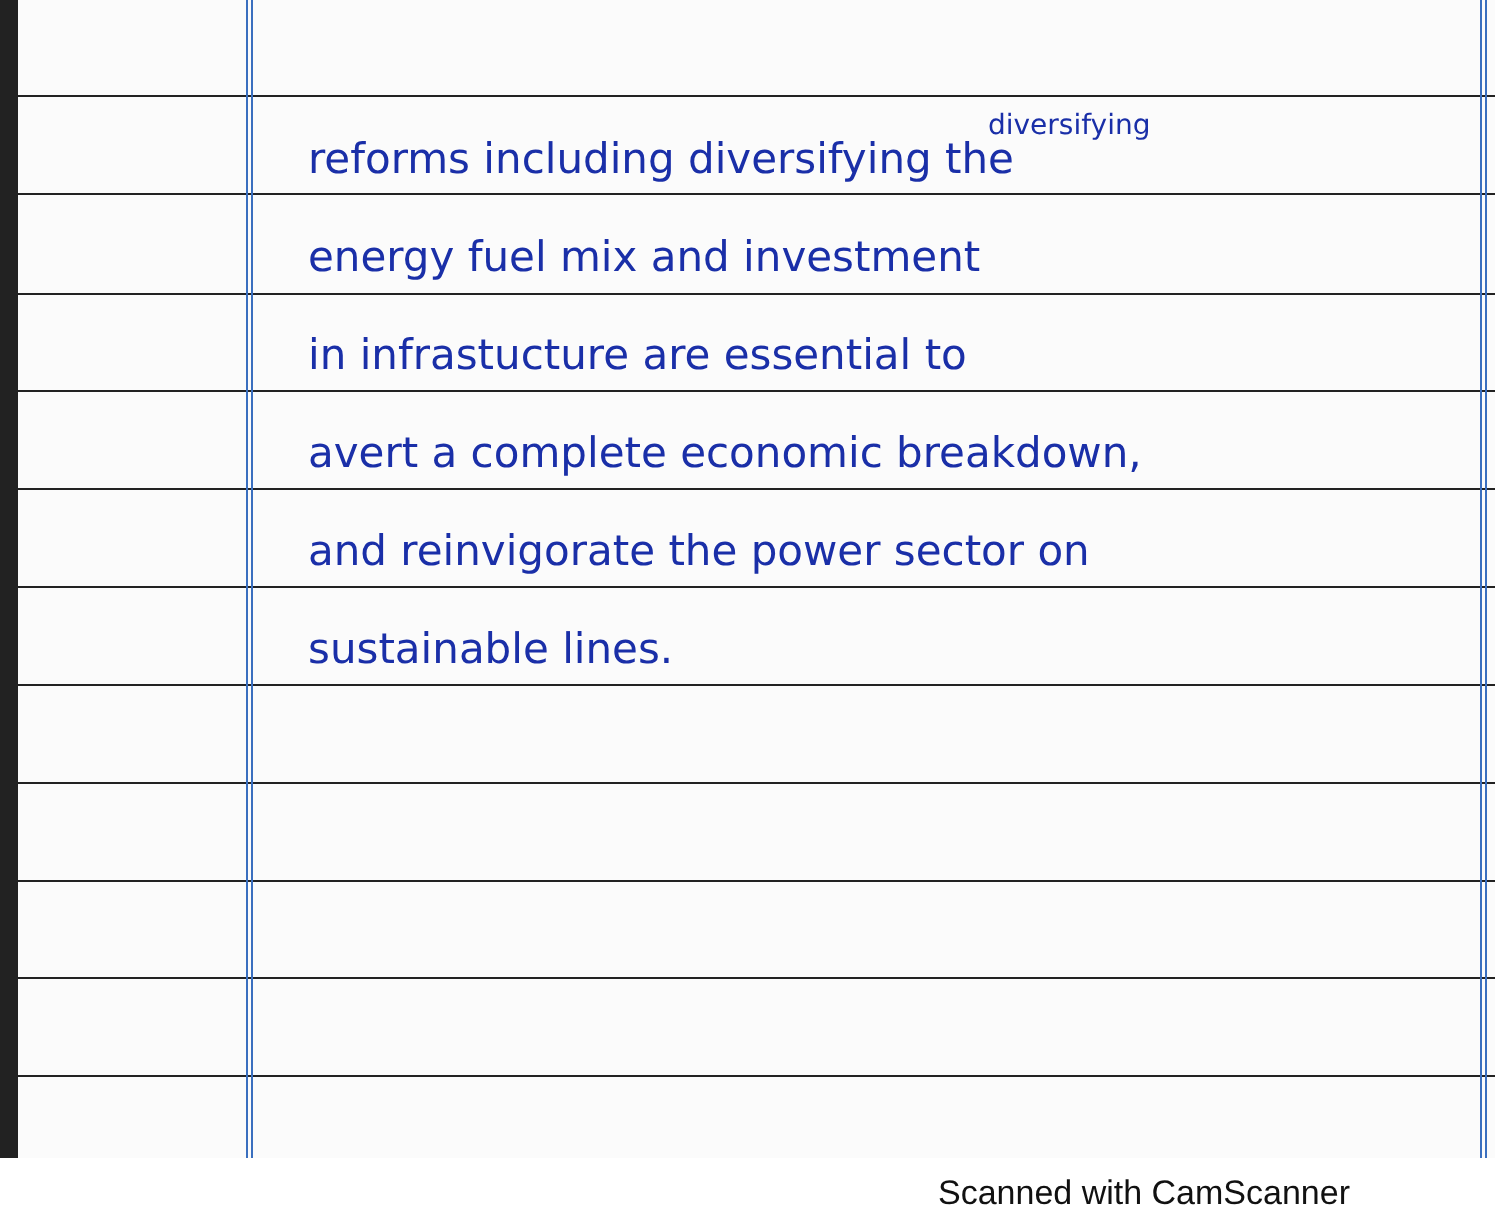diversifying
reforms including diversifying the
energy fuel mix and investment
in infrastucture are essential to
avert a complete economic breakdown,
and reinvigorate the power sector on
sustainable lines.
Scanned with CamScanner